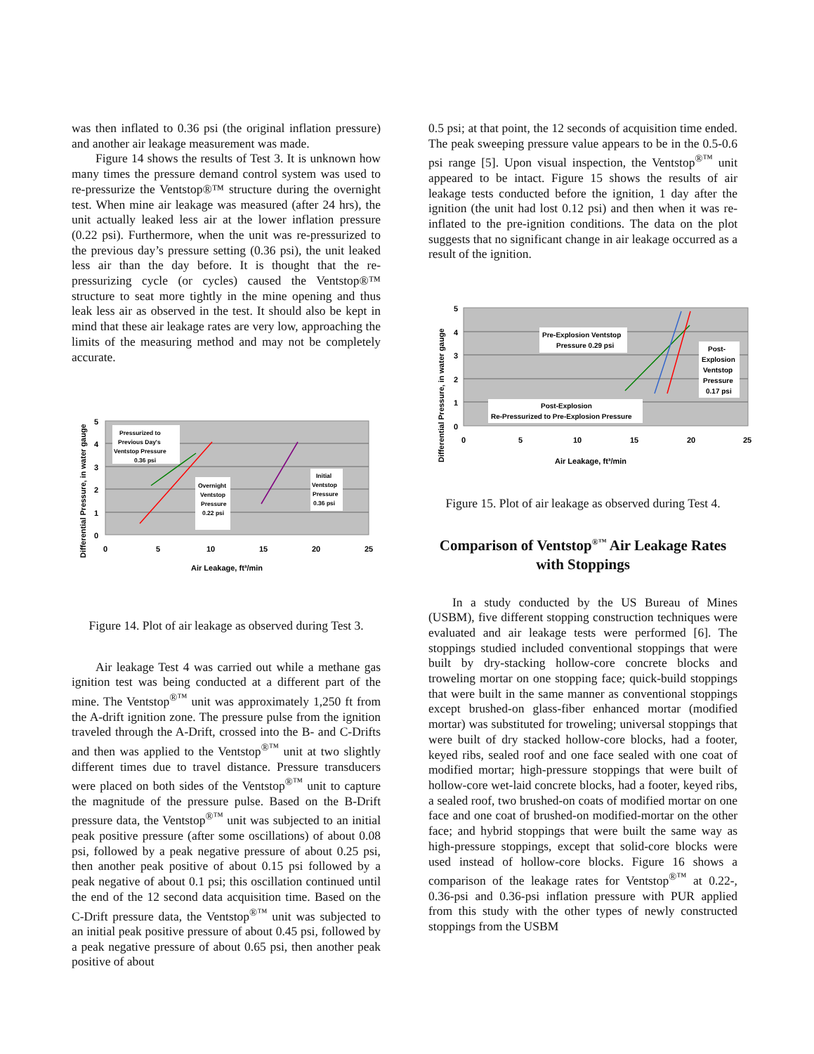was then inflated to 0.36 psi (the original inflation pressure) and another air leakage measurement was made.
Figure 14 shows the results of Test 3. It is unknown how many times the pressure demand control system was used to re-pressurize the Ventstop®™ structure during the overnight test. When mine air leakage was measured (after 24 hrs), the unit actually leaked less air at the lower inflation pressure (0.22 psi). Furthermore, when the unit was re-pressurized to the previous day’s pressure setting (0.36 psi), the unit leaked less air than the day before. It is thought that the re-pressurizing cycle (or cycles) caused the Ventstop®™ structure to seat more tightly in the mine opening and thus leak less air as observed in the test. It should also be kept in mind that these air leakage rates are very low, approaching the limits of the measuring method and may not be completely accurate.
5
4
3
2
1
0
0
5
10
15
20
25
Air Leakage, ft³/min
Differential Pressure, in water gauge
Pressurized to
Previous Day's
Ventstop Pressure
0.36 psi
Overnight
Ventstop
Pressure
0.22 psi
Initial
Ventstop
Pressure
0.36 psi
Figure 14. Plot of air leakage as observed during Test 3.
Air leakage Test 4 was carried out while a methane gas ignition test was being conducted at a different part of the mine. The Ventstop<sup>®™</sup> unit was approximately 1,250 ft from the A-drift ignition zone. The pressure pulse from the ignition traveled through the A-Drift, crossed into the B- and C-Drifts and then was applied to the Ventstop<sup>®™</sup> unit at two slightly different times due to travel distance. Pressure transducers were placed on both sides of the Ventstop<sup>®™</sup> unit to capture the magnitude of the pressure pulse. Based on the B-Drift pressure data, the Ventstop<sup>®™</sup> unit was subjected to an initial peak positive pressure (after some oscillations) of about 0.08 psi, followed by a peak negative pressure of about 0.25 psi, then another peak positive of about 0.15 psi followed by a peak negative of about 0.1 psi; this oscillation continued until the end of the 12 second data acquisition time. Based on the C-Drift pressure data, the Ventstop<sup>®™</sup> unit was subjected to an initial peak positive pressure of about 0.45 psi, followed by a peak negative pressure of about 0.65 psi, then another peak positive of about
0.5 psi; at that point, the 12 seconds of acquisition time ended. The peak sweeping pressure value appears to be in the 0.5-0.6 psi range [5]. Upon visual inspection, the Ventstop<sup>®™</sup> unit appeared to be intact. Figure 15 shows the results of air leakage tests conducted before the ignition, 1 day after the ignition (the unit had lost 0.12 psi) and then when it was re-inflated to the pre-ignition conditions. The data on the plot suggests that no significant change in air leakage occurred as a result of the ignition.
5
4
3
2
1
0
0
5
10
15
20
25
Air Leakage, ft³/min
Differential Pressure, in water gauge
Pre-Explosion Ventstop
Pressure 0.29 psi
Post-
Explosion
Ventstop
Pressure
0.17 psi
Post-Explosion
Re-Pressurized to Pre-Explosion Pressure
Figure 15. Plot of air leakage as observed during Test 4.
Comparison of Ventstop<sup>®™</sup> Air Leakage Rates with Stoppings
In a study conducted by the US Bureau of Mines (USBM), five different stopping construction techniques were evaluated and air leakage tests were performed [6]. The stoppings studied included conventional stoppings that were built by dry-stacking hollow-core concrete blocks and troweling mortar on one stopping face; quick-build stoppings that were built in the same manner as conventional stoppings except brushed-on glass-fiber enhanced mortar (modified mortar) was substituted for troweling; universal stoppings that were built of dry stacked hollow-core blocks, had a footer, keyed ribs, sealed roof and one face sealed with one coat of modified mortar; high-pressure stoppings that were built of hollow-core wet-laid concrete blocks, had a footer, keyed ribs, a sealed roof, two brushed-on coats of modified mortar on one face and one coat of brushed-on modified-mortar on the other face; and hybrid stoppings that were built the same way as high-pressure stoppings, except that solid-core blocks were used instead of hollow-core blocks. Figure 16 shows a comparison of the leakage rates for Ventstop<sup>®™</sup> at 0.22-, 0.36-psi and 0.36-psi inflation pressure with PUR applied from this study with the other types of newly constructed stoppings from the USBM